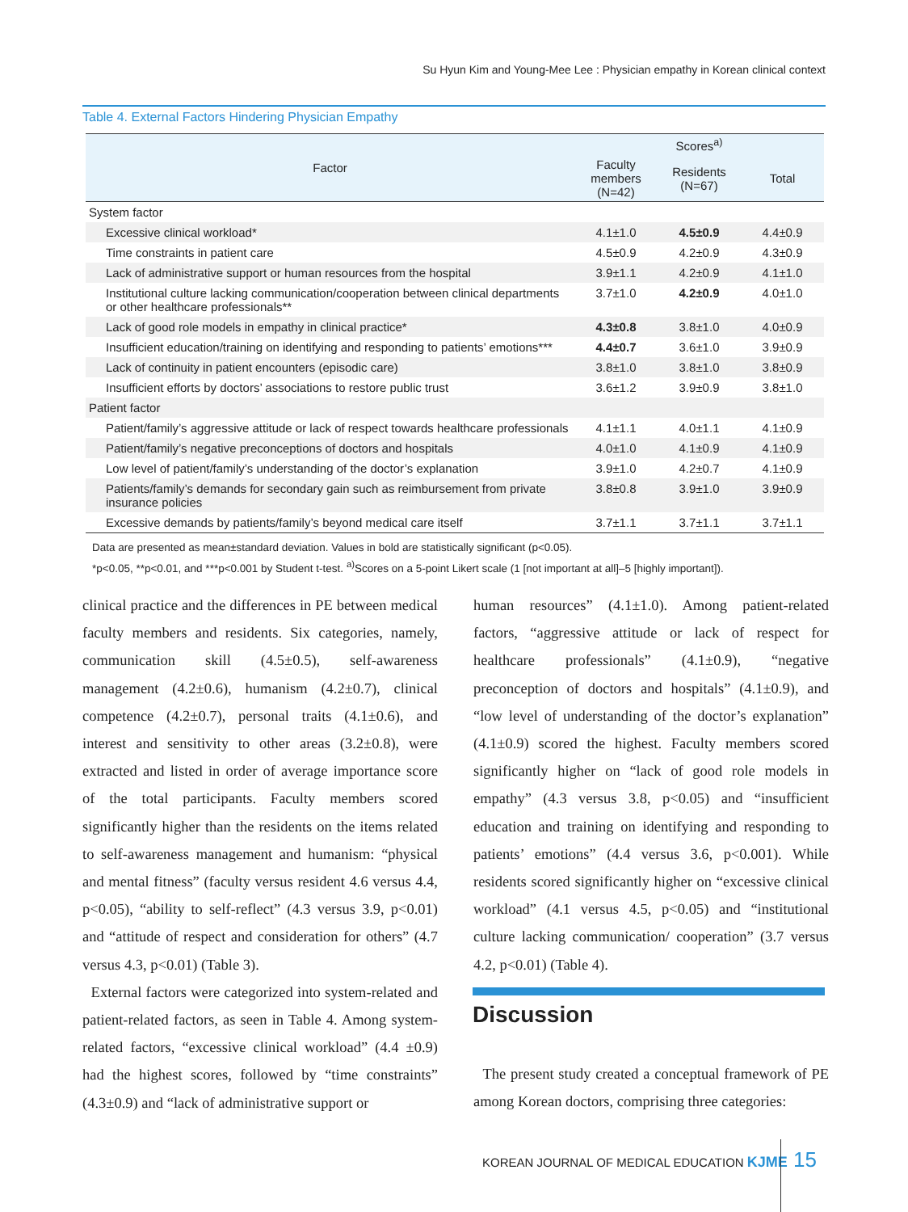Su Hyun Kim and Young-Mee Lee : Physician empathy in Korean clinical context
Table 4. External Factors Hindering Physician Empathy
| Factor | Scores<sup>a)</sup> | | |
| --- | --- | --- | --- |
| | Faculty members (N=42) | Residents (N=67) | Total |
| System factor | | | |
| Excessive clinical workload* | 4.1±1.0 | 4.5±0.9 | 4.4±0.9 |
| Time constraints in patient care | 4.5±0.9 | 4.2±0.9 | 4.3±0.9 |
| Lack of administrative support or human resources from the hospital | 3.9±1.1 | 4.2±0.9 | 4.1±1.0 |
| Institutional culture lacking communication/cooperation between clinical departments or other healthcare professionals** | 3.7±1.0 | 4.2±0.9 | 4.0±1.0 |
| Lack of good role models in empathy in clinical practice* | 4.3±0.8 | 3.8±1.0 | 4.0±0.9 |
| Insufficient education/training on identifying and responding to patients’ emotions*** | 4.4±0.7 | 3.6±1.0 | 3.9±0.9 |
| Lack of continuity in patient encounters (episodic care) | 3.8±1.0 | 3.8±1.0 | 3.8±0.9 |
| Insufficient efforts by doctors’ associations to restore public trust | 3.6±1.2 | 3.9±0.9 | 3.8±1.0 |
| Patient factor | | | |
| Patient/family’s aggressive attitude or lack of respect towards healthcare professionals | 4.1±1.1 | 4.0±1.1 | 4.1±0.9 |
| Patient/family’s negative preconceptions of doctors and hospitals | 4.0±1.0 | 4.1±0.9 | 4.1±0.9 |
| Low level of patient/family’s understanding of the doctor’s explanation | 3.9±1.0 | 4.2±0.7 | 4.1±0.9 |
| Patients/family’s demands for secondary gain such as reimbursement from private insurance policies | 3.8±0.8 | 3.9±1.0 | 3.9±0.9 |
| Excessive demands by patients/family’s beyond medical care itself | 3.7±1.1 | 3.7±1.1 | 3.7±1.1 |
Data are presented as mean±standard deviation. Values in bold are statistically significant (p<0.05).
*p<0.05, **p<0.01, and ***p<0.001 by Student t-test. <sup>a)</sup>Scores on a 5-point Likert scale (1 [not important at all]–5 [highly important]).
clinical practice and the differences in PE between medical faculty members and residents. Six categories, namely, communication skill (4.5±0.5), self-awareness management (4.2±0.6), humanism (4.2±0.7), clinical competence (4.2±0.7), personal traits (4.1±0.6), and interest and sensitivity to other areas (3.2±0.8), were extracted and listed in order of average importance score of the total participants. Faculty members scored significantly higher than the residents on the items related to self-awareness management and humanism: “physical and mental fitness” (faculty versus resident 4.6 versus 4.4, p<0.05), “ability to self-reflect” (4.3 versus 3.9, p<0.01) and “attitude of respect and consideration for others” (4.7 versus 4.3, p<0.01) (Table 3).
External factors were categorized into system-related and patient-related factors, as seen in Table 4. Among system-related factors, “excessive clinical workload” (4.4 ±0.9) had the highest scores, followed by “time constraints” (4.3±0.9) and “lack of administrative support or
human resources” (4.1±1.0). Among patient-related factors, “aggressive attitude or lack of respect for healthcare professionals” (4.1±0.9), “negative preconception of doctors and hospitals” (4.1±0.9), and “low level of understanding of the doctor’s explanation” (4.1±0.9) scored the highest. Faculty members scored significantly higher on “lack of good role models in empathy” (4.3 versus 3.8, p<0.05) and “insufficient education and training on identifying and responding to patients’ emotions” (4.4 versus 3.6, p<0.001). While residents scored significantly higher on “excessive clinical workload” (4.1 versus 4.5, p<0.05) and “institutional culture lacking communication/ cooperation” (3.7 versus 4.2, p<0.01) (Table 4).
Discussion
The present study created a conceptual framework of PE among Korean doctors, comprising three categories:
KOREAN JOURNAL OF MEDICAL EDUCATION KJME
15